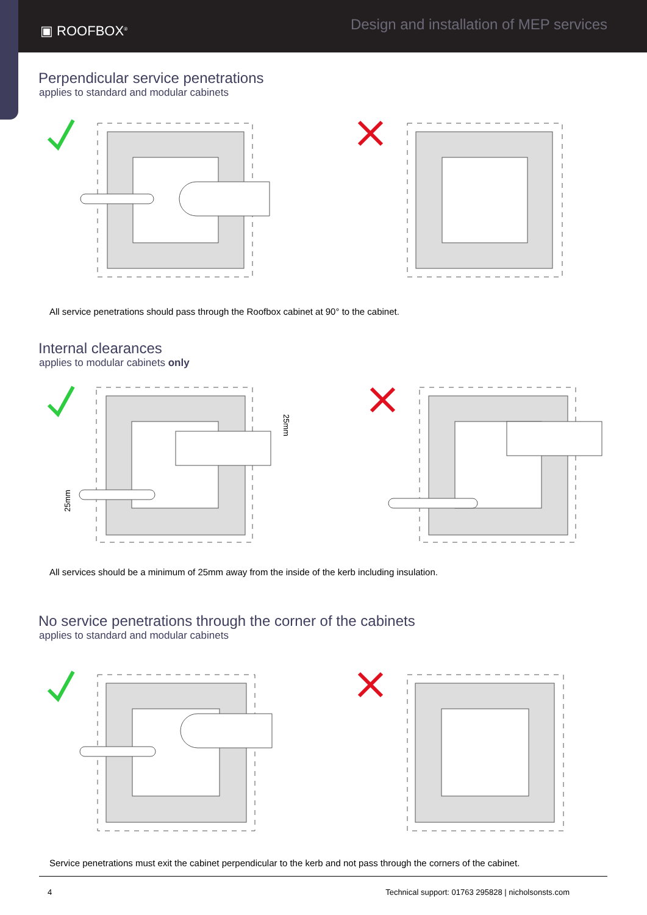▣ ROOFBOX<sup>®</sup>
Design and installation of MEP services
Perpendicular service penetrations
applies to standard and modular cabinets
All service penetrations should pass through the Roofbox cabinet at 90° to the cabinet.
Internal clearances
applies to modular cabinets only
25mm
25mm
All services should be a minimum of 25mm away from the inside of the kerb including insulation.
No service penetrations through the corner of the cabinets
applies to standard and modular cabinets
Service penetrations must exit the cabinet perpendicular to the kerb and not pass through the corners of the cabinet.
4 Technical support: 01763 295828 | nicholsonsts.com